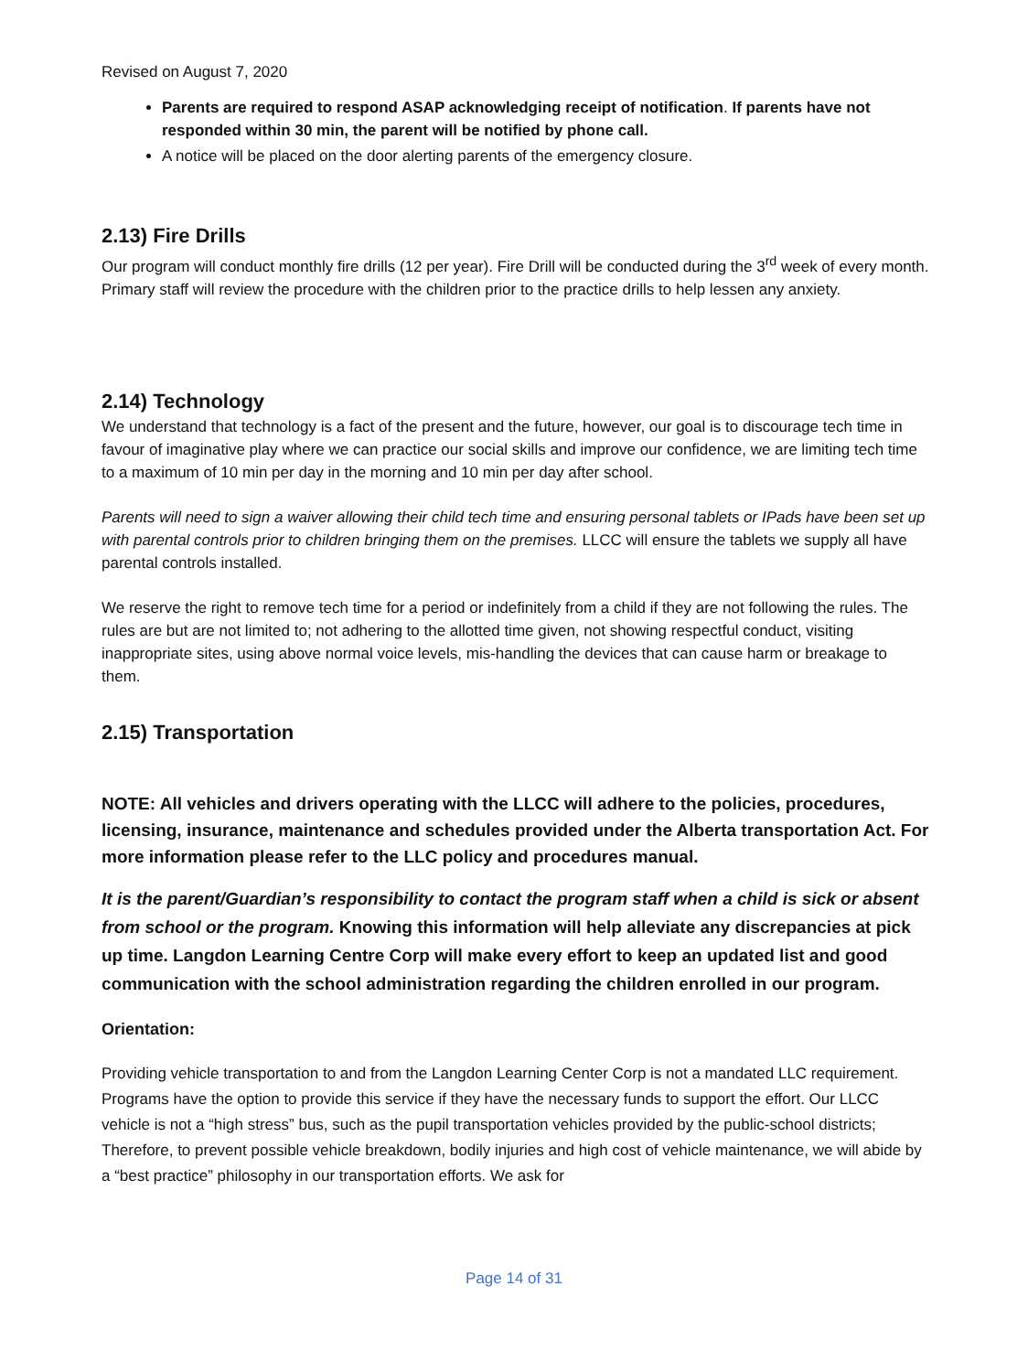Revised on August 7, 2020
Parents are required to respond ASAP acknowledging receipt of notification. If parents have not responded within 30 min, the parent will be notified by phone call.
A notice will be placed on the door alerting parents of the emergency closure.
2.13) Fire Drills
Our program will conduct monthly fire drills (12 per year). Fire Drill will be conducted during the 3<sup>rd</sup> week of every month. Primary staff will review the procedure with the children prior to the practice drills to help lessen any anxiety.
2.14) Technology
We understand that technology is a fact of the present and the future, however, our goal is to discourage tech time in favour of imaginative play where we can practice our social skills and improve our confidence, we are limiting tech time to a maximum of 10 min per day in the morning and 10 min per day after school.
Parents will need to sign a waiver allowing their child tech time and ensuring personal tablets or IPads have been set up with parental controls prior to children bringing them on the premises. LLCC will ensure the tablets we supply all have parental controls installed.
We reserve the right to remove tech time for a period or indefinitely from a child if they are not following the rules. The rules are but are not limited to; not adhering to the allotted time given, not showing respectful conduct, visiting inappropriate sites, using above normal voice levels, mis-handling the devices that can cause harm or breakage to them.
2.15) Transportation
NOTE: All vehicles and drivers operating with the LLCC will adhere to the policies, procedures, licensing, insurance, maintenance and schedules provided under the Alberta transportation Act. For more information please refer to the LLC policy and procedures manual.
It is the parent/Guardian’s responsibility to contact the program staff when a child is sick or absent from school or the program. Knowing this information will help alleviate any discrepancies at pick up time. Langdon Learning Centre Corp will make every effort to keep an updated list and good communication with the school administration regarding the children enrolled in our program.
Orientation:
Providing vehicle transportation to and from the Langdon Learning Center Corp is not a mandated LLC requirement. Programs have the option to provide this service if they have the necessary funds to support the effort. Our LLCC vehicle is not a “high stress” bus, such as the pupil transportation vehicles provided by the public-school districts; Therefore, to prevent possible vehicle breakdown, bodily injuries and high cost of vehicle maintenance, we will abide by a “best practice” philosophy in our transportation efforts. We ask for
Page 14 of 31